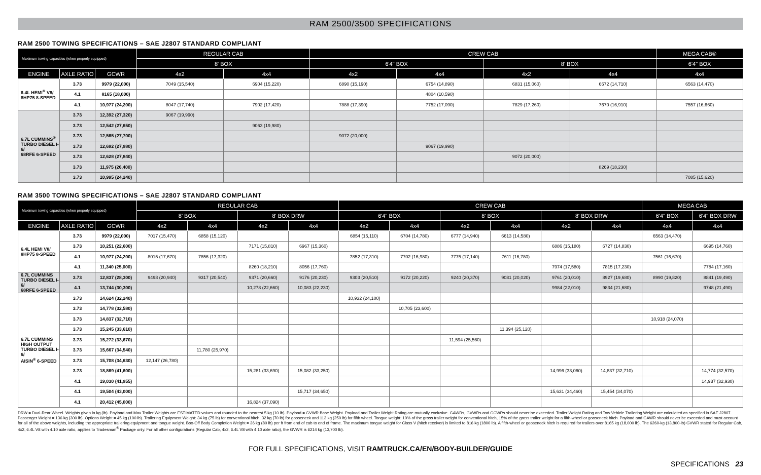RAM 2500/3500 SPECIFICATIONS
RAM 2500 TOWING SPECIFICATIONS – SAE J2807 STANDARD COMPLIANT
| Maximum towing capacities (when properly equipped) | | | REGULAR CAB | | CREW CAB | | | | MEGA CAB® |
| --- | --- | --- | --- | --- | --- | --- | --- | --- | --- |
| | | | 8' BOX | | 6'4" BOX | | 8' BOX | | 6'4" BOX |
| ENGINE | AXLE RATIO | GCWR | 4x2 | 4x4 | 4x2 | 4x4 | 4x2 | 4x4 | 4x4 |
| 6.4L HEMI<sup>®</sup> V8/ 8HP75 8-SPEED | 3.73 | 9979 (22,000) | 7049 (15,540) | 6904 (15,220) | 6890 (15,190) | 6754 (14,890) | 6831 (15,060) | 6672 (14,710) | 6563 (14,470) |
| | 4.1 | 8165 (18,000) | | | | 4804 (10,590) | | | |
| | 4.1 | 10,977 (24,200) | 8047 (17,740) | 7902 (17,420) | 7888 (17,390) | 7752 (17,090) | 7829 (17,260) | 7670 (16,910) | 7557 (16,660) |
| 6.7L CUMMINS<sup>®</sup> TURBO DIESEL I-6/ 68RFE 6-SPEED | 3.73 | 12,392 (27,320) | 9067 (19,990) | | | | | | |
| | 3.73 | 12,542 (27,650) | | 9063 (19,980) | | | | | |
| | 3.73 | 12,565 (27,700) | | | 9072 (20,000) | | | | |
| | 3.73 | 12,692 (27,980) | | | | 9067 (19,990) | | | |
| | 3.73 | 12,628 (27,840) | | | | | 9072 (20,000) | | |
| | 3.73 | 11,975 (26,400) | | | | | | 8269 (18,230) | |
| | 3.73 | 10,995 (24,240) | | | | | | | 7085 (15,620) |
RAM 3500 TOWING SPECIFICATIONS – SAE J2807 STANDARD COMPLIANT
| Maximum towing capacities (when properly equipped) | | | REGULAR CAB | | | | CREW CAB | | | | | | MEGA CAB | |
| --- | --- | --- | --- | --- | --- | --- | --- | --- | --- | --- | --- | --- | --- | --- |
| | | | 8' BOX | | 8' BOX DRW | | 6'4" BOX | | 8' BOX | | 8' BOX DRW | | 6'4" BOX | 6'4" BOX DRW |
| ENGINE | AXLE RATIO | GCWR | 4x2 | 4x4 | 4x2 | 4x4 | 4x2 | 4x4 | 4x2 | 4x4 | 4x2 | 4x4 | 4x4 | 4x4 |
| 6.4L HEMI V8/ 8HP75 8-SPEED | 3.73 | 9979 (22,000) | 7017 (15,470) | 6858 (15,120) | | | 6854 (15,110) | 6704 (14,780) | 6777 (14,940) | 6613 (14,580) | | | 6563 (14,470) | |
| | 3.73 | 10,251 (22,600) | | | 7171 (15,810) | 6967 (15,360) | | | | | 6886 (15,180) | 6727 (14,830) | | 6695 (14,760) |
| | 4.1 | 10,977 (24,200) | 8015 (17,670) | 7856 (17,320) | | | 7852 (17,310) | 7702 (16,980) | 7775 (17,140) | 7611 (16,780) | | | 7561 (16,670) | |
| | 4.1 | 11,340 (25,000) | | | 8260 (18,210) | 8056 (17,760) | | | | | 7974 (17,580) | 7815 (17,230) | | 7784 (17,160) |
| 6.7L CUMMINS TURBO DIESEL I-6/ 68RFE 6-SPEED | 3.73 | 12,837 (28,300) | 9498 (20,940) | 9317 (20,540) | 9371 (20,660) | 9176 (20,230) | 9303 (20,510) | 9172 (20,220) | 9240 (20,370) | 9081 (20,020) | 9761 (20,010) | 8927 (19,680) | 8990 (19,820) | 8841 (19,490) |
| | 4.1 | 13,744 (30,300) | | | 10,278 (22,660) | 10,083 (22,230) | | | | | 9984 (22,010) | 9834 (21,680) | | 9748 (21,490) |
| 6.7L CUMMINS HIGH OUTPUT TURBO DIESEL I-6/ AISIN<sup>®</sup> 6-SPEED | 3.73 | 14,624 (32,240) | | | | | 10,932 (24,100) | | | | | | | |
| | 3.73 | 14,778 (32,580) | | | | | | 10,705 (23,600) | | | | | | |
| | 3.73 | 14,837 (32,710) | | | | | | | | | | | 10,918 (24,070) | |
| | 3.73 | 15,245 (33,610) | | | | | | | | 11,394 (25,120) | | | | |
| | 3.73 | 15,272 (33,670) | | | | | | | 11,594 (25,560) | | | | | |
| | 3.73 | 15,667 (34,540) | | 11,780 (25,970) | | | | | | | | | | |
| | 3.73 | 15,708 (34,630) | 12,147 (26,780) | | | | | | | | | | | |
| | 3.73 | 18,869 (41,600) | | | 15,281 (33,690) | 15,082 (33,250) | | | | | 14,996 (33,060) | 14,837 (32,710) | | 14,774 (32,570) |
| | 4.1 | 19,030 (41,955) | | | | | | | | | | | | 14,937 (32,930) |
| | 4.1 | 19,504 (43,000) | | | | 15,717 (34,650) | | | | | 15,631 (34,460) | 15,454 (34,070) | | |
| | 4.1 | 20,412 (45,000) | | | 16,824 (37,090) | | | | | | | | | |
DRW = Dual-Rear Wheel. Weights given in kg (lb). Payload and Max Trailer Weights are ESTIMATED values and rounded to the nearest 5 kg (10 lb). Payload = GVWR Base Weight. Payload and Trailer Weight Rating are mutually exclusive. GAWRs, GVWRs and GCWRs should never be exceeded. Trailer Weight Rating and Tow Vehicle Trailering Weight are calculated as specified in SAE J2807. Passenger Weight = 136 kg (300 lb). Options Weight = 45 kg (100 lb). Trailering Equipment Weight: 34 kg (75 lb) for conventional hitch, 32 kg (70 lb) for gooseneck and 113 kg (250 lb) for fifth wheel. Tongue weight: 10% of the gross trailer weight for conventional hitch, 15% of the gross trailer weight for a fifth-wheel or gooseneck hitch. Payload and GAWR should never be exceeded and must account for all of the above weights, including the appropriate trailering equipment and tongue weight. Box-Off Body Completion Weight = 36 kg (80 lb) per ft from end of cab to end of frame. The maximum tongue weight for Class V (hitch receiver) is limited to 816 kg (1800 lb). A fifth-wheel or gooseneck hitch is required for trailers over 8165 kg (18,000 lb). The 6260-kg (13,800-lb) GVWR stated for Regular Cab, 4x2, 6.4L V8 with 4.10 axle ratio, applies to Tradesman<sup>®</sup> Package only. For all other configurations (Regular Cab, 4x2, 6.4L V8 with 4.10 axle ratio), the GVWR is 6214 kg (13,700 lb).
FOR FULL SPECIFICATIONS, VISIT RAMTRUCK.CA/EN/BODY-BUILDER/GUIDE
SPECIFICATIONS 23